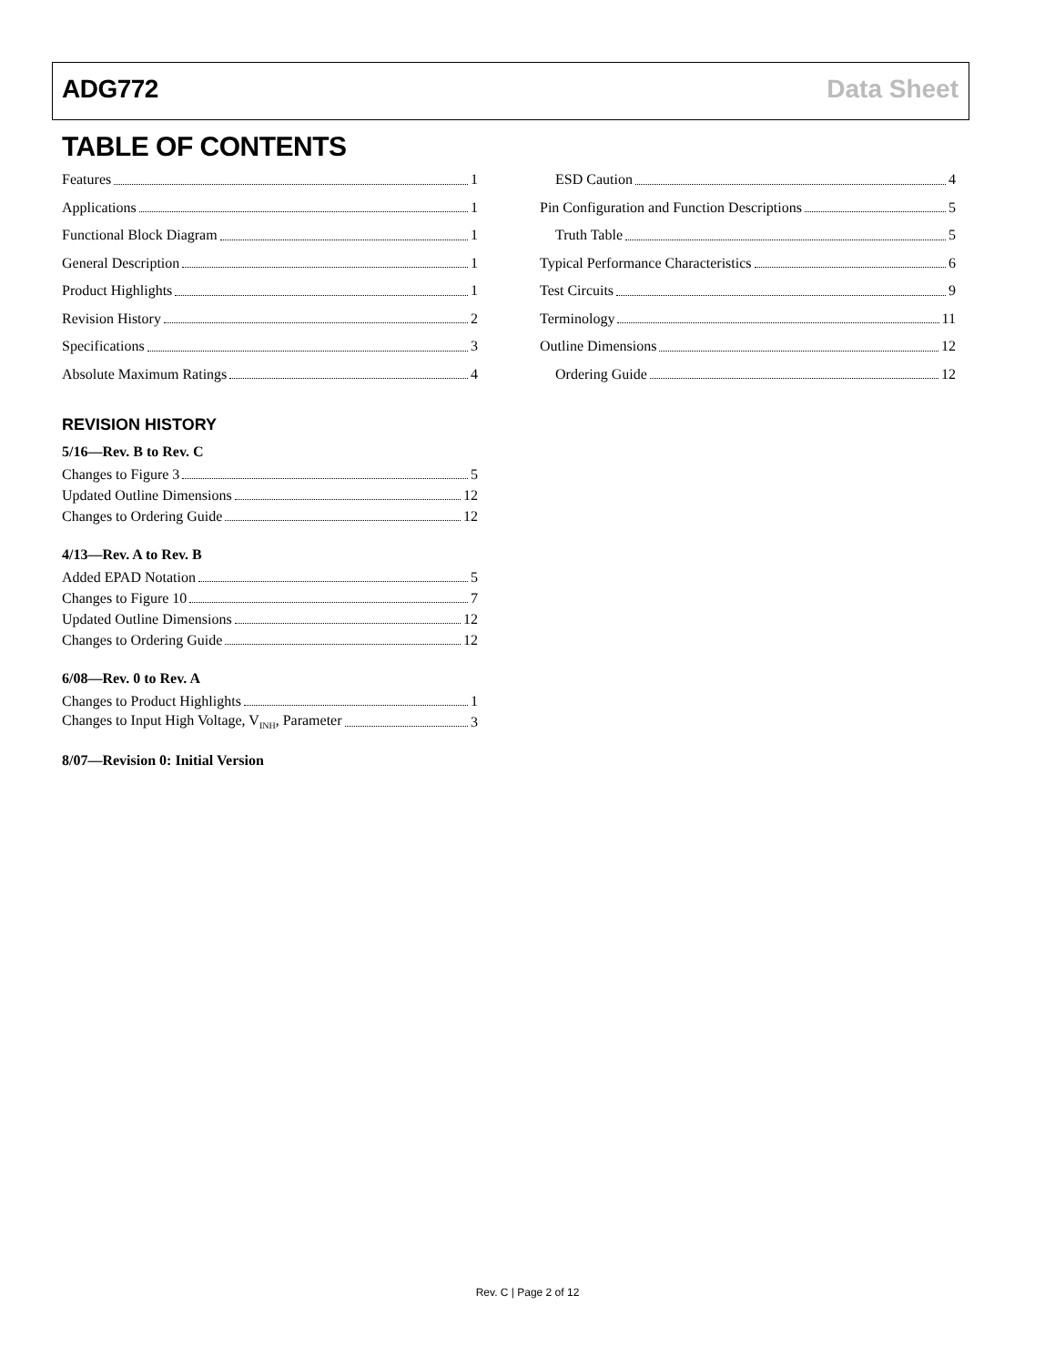ADG772 Data Sheet
TABLE OF CONTENTS
Features 1
Applications 1
Functional Block Diagram 1
General Description 1
Product Highlights 1
Revision History 2
Specifications 3
Absolute Maximum Ratings 4
ESD Caution 4
Pin Configuration and Function Descriptions 5
Truth Table 5
Typical Performance Characteristics 6
Test Circuits 9
Terminology 11
Outline Dimensions 12
Ordering Guide 12
REVISION HISTORY
5/16—Rev. B to Rev. C
Changes to Figure 3 5
Updated Outline Dimensions 12
Changes to Ordering Guide 12
4/13—Rev. A to Rev. B
Added EPAD Notation 5
Changes to Figure 10 7
Updated Outline Dimensions 12
Changes to Ordering Guide 12
6/08—Rev. 0 to Rev. A
Changes to Product Highlights 1
Changes to Input High Voltage, V<sub>INH</sub>, Parameter 3
8/07—Revision 0: Initial Version
Rev. C | Page 2 of 12